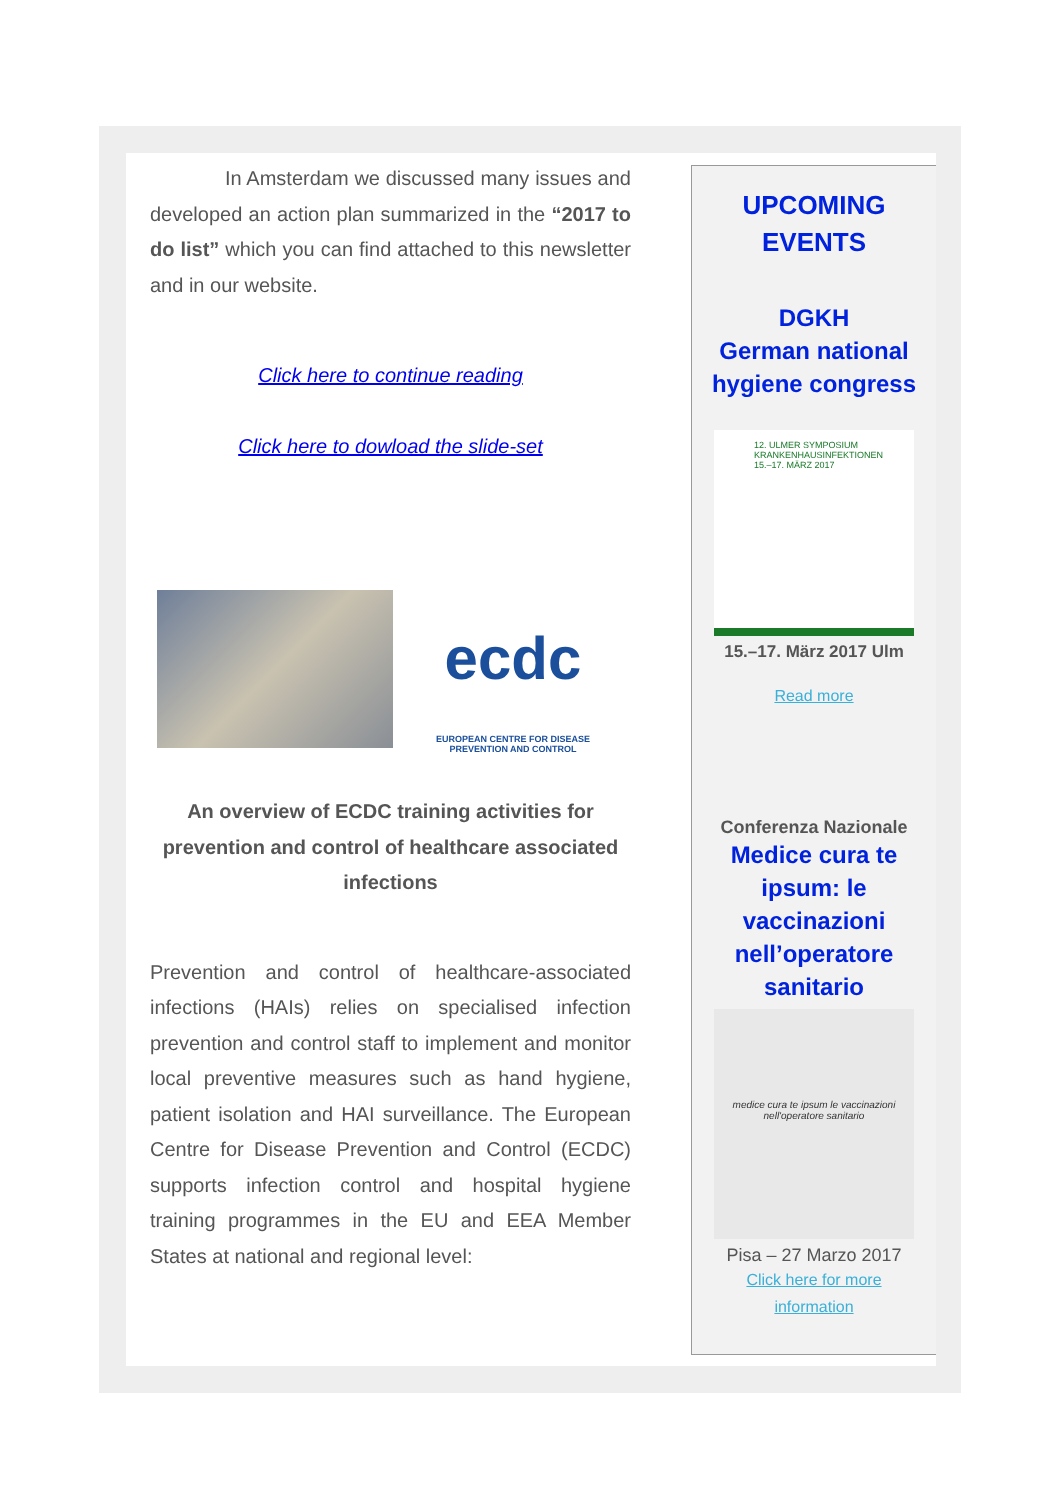In Amsterdam we discussed many issues and developed an action plan summarized in the “2017 to do list” which you can find attached to this newsletter and in our website.
Click here to continue reading
Click here to dowload the slide-set
ecdc
EUROPEAN CENTRE FOR DISEASE PREVENTION AND CONTROL
An overview of ECDC training activities for prevention and control of healthcare associated infections
Prevention and control of healthcare-associated infections (HAIs) relies on specialised infection prevention and control staff to implement and monitor local preventive measures such as hand hygiene, patient isolation and HAI surveillance. The European Centre for Disease Prevention and Control (ECDC) supports infection control and hospital hygiene training programmes in the EU and EEA Member States at national and regional level:
UPCOMING
EVENTS
DGKH
German national hygiene congress
12. ULMER SYMPOSIUM KRANKENHAUSINFEKTIONEN
15.–17. MÄRZ 2017
15.–17. März 2017 Ulm
Read more
Conferenza Nazionale
Medice cura te ipsum: le vaccinazioni nell’operatore sanitario
medice cura te ipsum le vaccinazioni nell'operatore sanitario
Pisa – 27 Marzo 2017
Click here for more
information